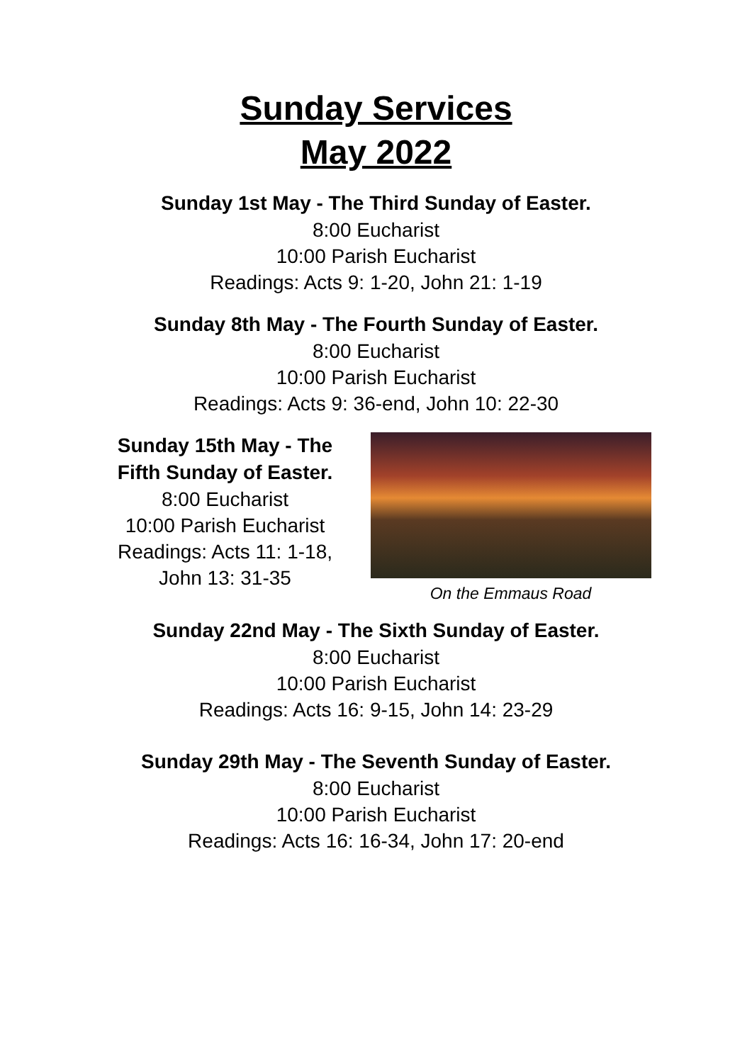Sunday Services
May 2022
Sunday 1st May - The Third Sunday of Easter.
8:00 Eucharist
10:00 Parish Eucharist
Readings: Acts 9: 1-20, John 21: 1-19
Sunday 8th May - The Fourth Sunday of Easter.
8:00 Eucharist
10:00 Parish Eucharist
Readings: Acts 9: 36-end, John 10: 22-30
Sunday 15th May - The Fifth Sunday of Easter.
8:00 Eucharist
10:00 Parish Eucharist
Readings: Acts 11: 1-18, John 13: 31-35
On the Emmaus Road
Sunday 22nd May - The Sixth Sunday of Easter.
8:00 Eucharist
10:00 Parish Eucharist
Readings: Acts 16: 9-15, John 14: 23-29
Sunday 29th May - The Seventh Sunday of Easter.
8:00 Eucharist
10:00 Parish Eucharist
Readings: Acts 16: 16-34, John 17: 20-end